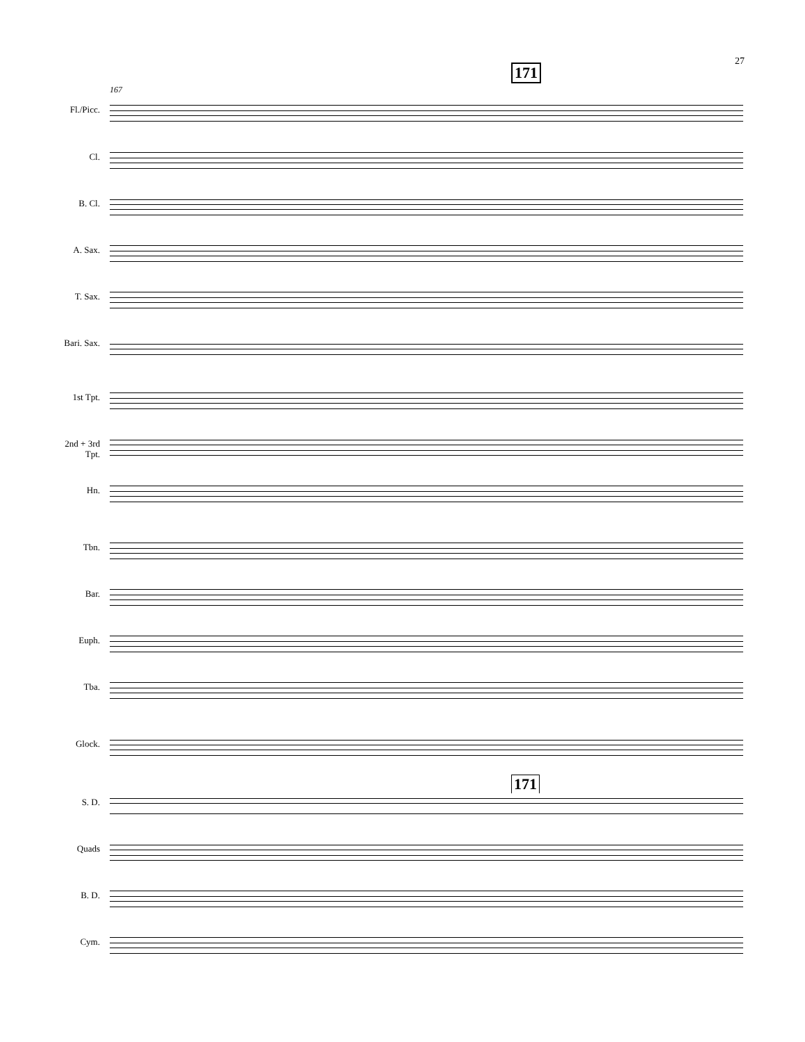27
171
167
Fl./Picc.
Cl.
B. Cl.
A. Sax.
T. Sax.
Bari. Sax.
1st Tpt.
2nd + 3rd
Tpt.
Hn.
Tbn.
Bar.
Euph.
Tba.
Glock.
171
S. D.
Quads
B. D.
Cym.